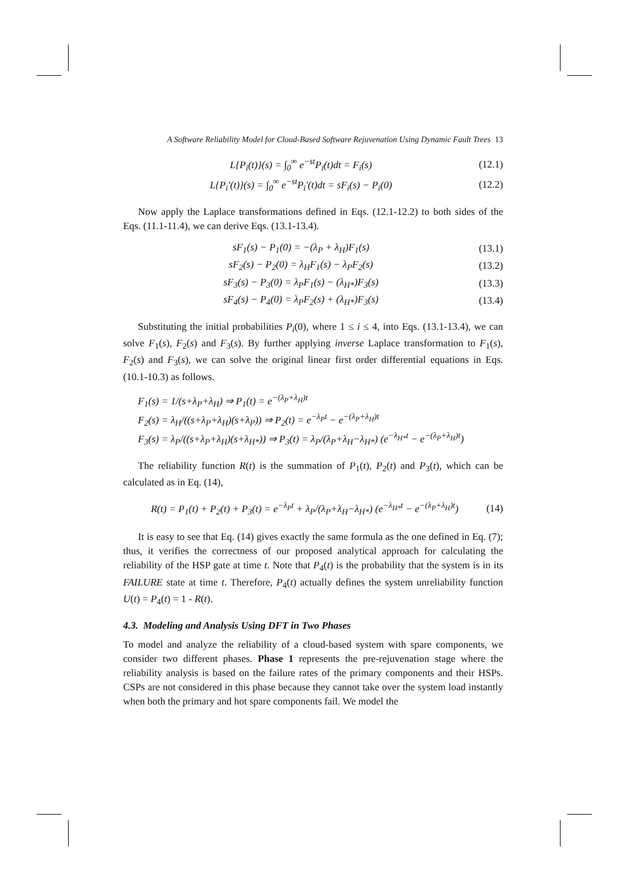A Software Reliability Model for Cloud-Based Software Rejuvenation Using Dynamic Fault Trees 13
L{P<sub>i</sub>(t)}(s) = ∫<sub>0</sub><sup>∞</sup> e<sup>−st</sup>P<sub>i</sub>(t)dt = F<sub>i</sub>(s) (12.1)
L{P<sub>i</sub>'(t)}(s) = ∫<sub>0</sub><sup>∞</sup> e<sup>−st</sup>P<sub>i</sub>'(t)dt = sF<sub>i</sub>(s) − P<sub>i</sub>(0) (12.2)
Now apply the Laplace transformations defined in Eqs. (12.1-12.2) to both sides of the Eqs. (11.1-11.4), we can derive Eqs. (13.1-13.4).
sF<sub>1</sub>(s) − P<sub>1</sub>(0) = −(λ<sub>P</sub> + λ<sub>H</sub>)F<sub>1</sub>(s) (13.1)
sF<sub>2</sub>(s) − P<sub>2</sub>(0) = λ<sub>H</sub>F<sub>1</sub>(s) − λ<sub>P</sub>F<sub>2</sub>(s) (13.2)
sF<sub>3</sub>(s) − P<sub>3</sub>(0) = λ<sub>P</sub>F<sub>1</sub>(s) − (λ<sub>H*</sub>)F<sub>3</sub>(s) (13.3)
sF<sub>4</sub>(s) − P<sub>4</sub>(0) = λ<sub>P</sub>F<sub>2</sub>(s) + (λ<sub>H*</sub>)F<sub>3</sub>(s) (13.4)
Substituting the initial probabilities P<sub>i</sub>(0), where 1 ≤ i ≤ 4, into Eqs. (13.1-13.4), we can solve F<sub>1</sub>(s), F<sub>2</sub>(s) and F<sub>3</sub>(s). By further applying inverse Laplace transformation to F<sub>1</sub>(s), F<sub>2</sub>(s) and F<sub>3</sub>(s), we can solve the original linear first order differential equations in Eqs. (10.1-10.3) as follows.
F<sub>1</sub>(s) = 1/(s+λ<sub>P</sub>+λ<sub>H</sub>) ⇒ P<sub>1</sub>(t) = e<sup>−(λ<sub>P</sub>+λ<sub>H</sub>)t</sup>
F<sub>2</sub>(s) = λ<sub>H</sub>/((s+λ<sub>P</sub>+λ<sub>H</sub>)(s+λ<sub>P</sub>)) ⇒ P<sub>2</sub>(t) = e<sup>−λ<sub>P</sub>t</sup> − e<sup>−(λ<sub>P</sub>+λ<sub>H</sub>)t</sup>
F<sub>3</sub>(s) = λ<sub>P</sub>/((s+λ<sub>P</sub>+λ<sub>H</sub>)(s+λ<sub>H*</sub>)) ⇒ P<sub>3</sub>(t) = λ<sub>P</sub>/(λ<sub>P</sub>+λ<sub>H</sub>−λ<sub>H*</sub>) (e<sup>−λ<sub>H*</sub>t</sup> − e<sup>−(λ<sub>P</sub>+λ<sub>H</sub>)t</sup>)
The reliability function R(t) is the summation of P<sub>1</sub>(t), P<sub>2</sub>(t) and P<sub>3</sub>(t), which can be calculated as in Eq. (14),
R(t) = P<sub>1</sub>(t) + P<sub>2</sub>(t) + P<sub>3</sub>(t) = e<sup>−λ<sub>P</sub>t</sup> + λ<sub>P</sub>/(λ<sub>P</sub>+λ<sub>H</sub>−λ<sub>H*</sub>) (e<sup>−λ<sub>H*</sub>t</sup> − e<sup>−(λ<sub>P</sub>+λ<sub>H</sub>)t</sup>) (14)
It is easy to see that Eq. (14) gives exactly the same formula as the one defined in Eq. (7); thus, it verifies the correctness of our proposed analytical approach for calculating the reliability of the HSP gate at time t. Note that P<sub>4</sub>(t) is the probability that the system is in its FAILURE state at time t. Therefore, P<sub>4</sub>(t) actually defines the system unreliability function U(t) = P<sub>4</sub>(t) = 1 - R(t).
4.3. Modeling and Analysis Using DFT in Two Phases
To model and analyze the reliability of a cloud-based system with spare components, we consider two different phases. Phase 1 represents the pre-rejuvenation stage where the reliability analysis is based on the failure rates of the primary components and their HSPs. CSPs are not considered in this phase because they cannot take over the system load instantly when both the primary and hot spare components fail. We model the